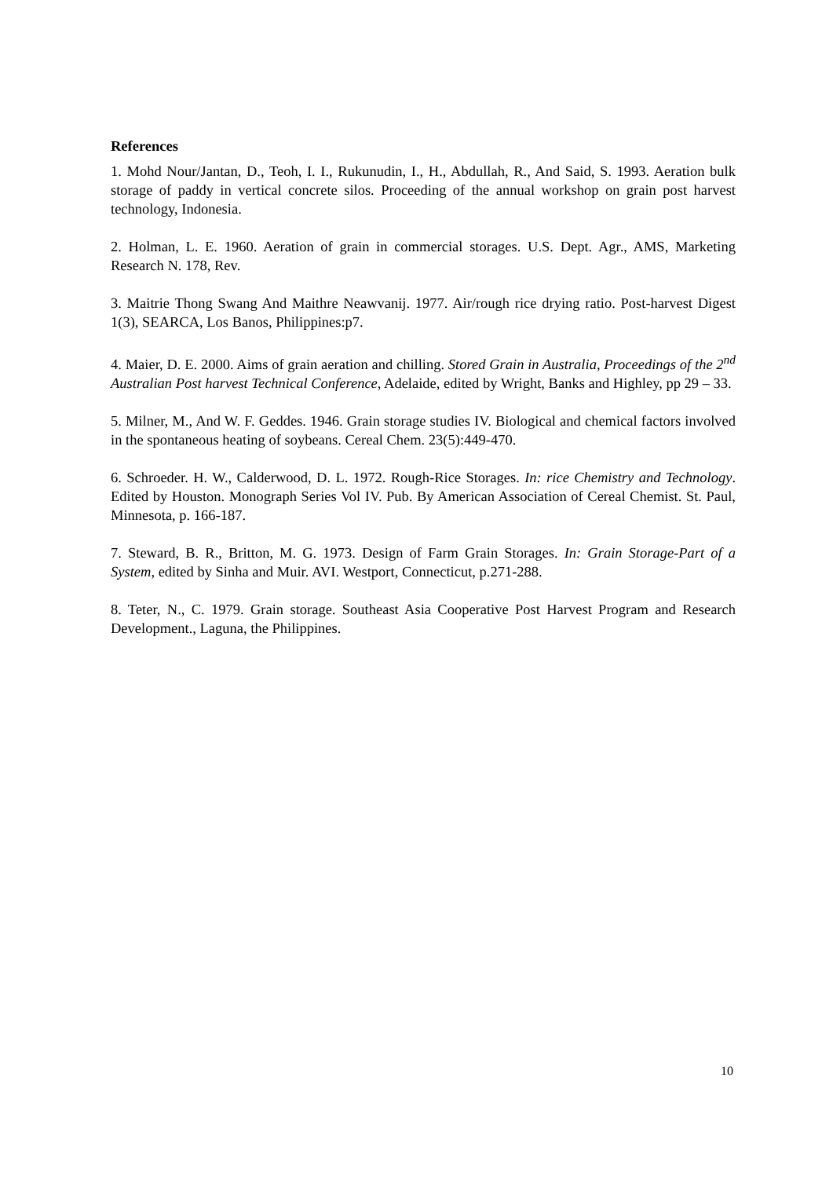References
1. Mohd Nour/Jantan, D., Teoh, I. I., Rukunudin, I., H., Abdullah, R., And Said, S. 1993. Aeration bulk storage of paddy in vertical concrete silos. Proceeding of the annual workshop on grain post harvest technology, Indonesia.
2. Holman, L. E. 1960. Aeration of grain in commercial storages. U.S. Dept. Agr., AMS, Marketing Research N. 178, Rev.
3. Maitrie Thong Swang And Maithre Neawvanij. 1977. Air/rough rice drying ratio. Post-harvest Digest 1(3), SEARCA, Los Banos, Philippines:p7.
4. Maier, D. E. 2000. Aims of grain aeration and chilling. Stored Grain in Australia, Proceedings of the 2<sup>nd</sup> Australian Post harvest Technical Conference, Adelaide, edited by Wright, Banks and Highley, pp 29 – 33.
5. Milner, M., And W. F. Geddes. 1946. Grain storage studies IV. Biological and chemical factors involved in the spontaneous heating of soybeans. Cereal Chem. 23(5):449-470.
6. Schroeder. H. W., Calderwood, D. L. 1972. Rough-Rice Storages. In: rice Chemistry and Technology. Edited by Houston. Monograph Series Vol IV. Pub. By American Association of Cereal Chemist. St. Paul, Minnesota, p. 166-187.
7. Steward, B. R., Britton, M. G. 1973. Design of Farm Grain Storages. In: Grain Storage-Part of a System, edited by Sinha and Muir. AVI. Westport, Connecticut, p.271-288.
8. Teter, N., C. 1979. Grain storage. Southeast Asia Cooperative Post Harvest Program and Research Development., Laguna, the Philippines.
10